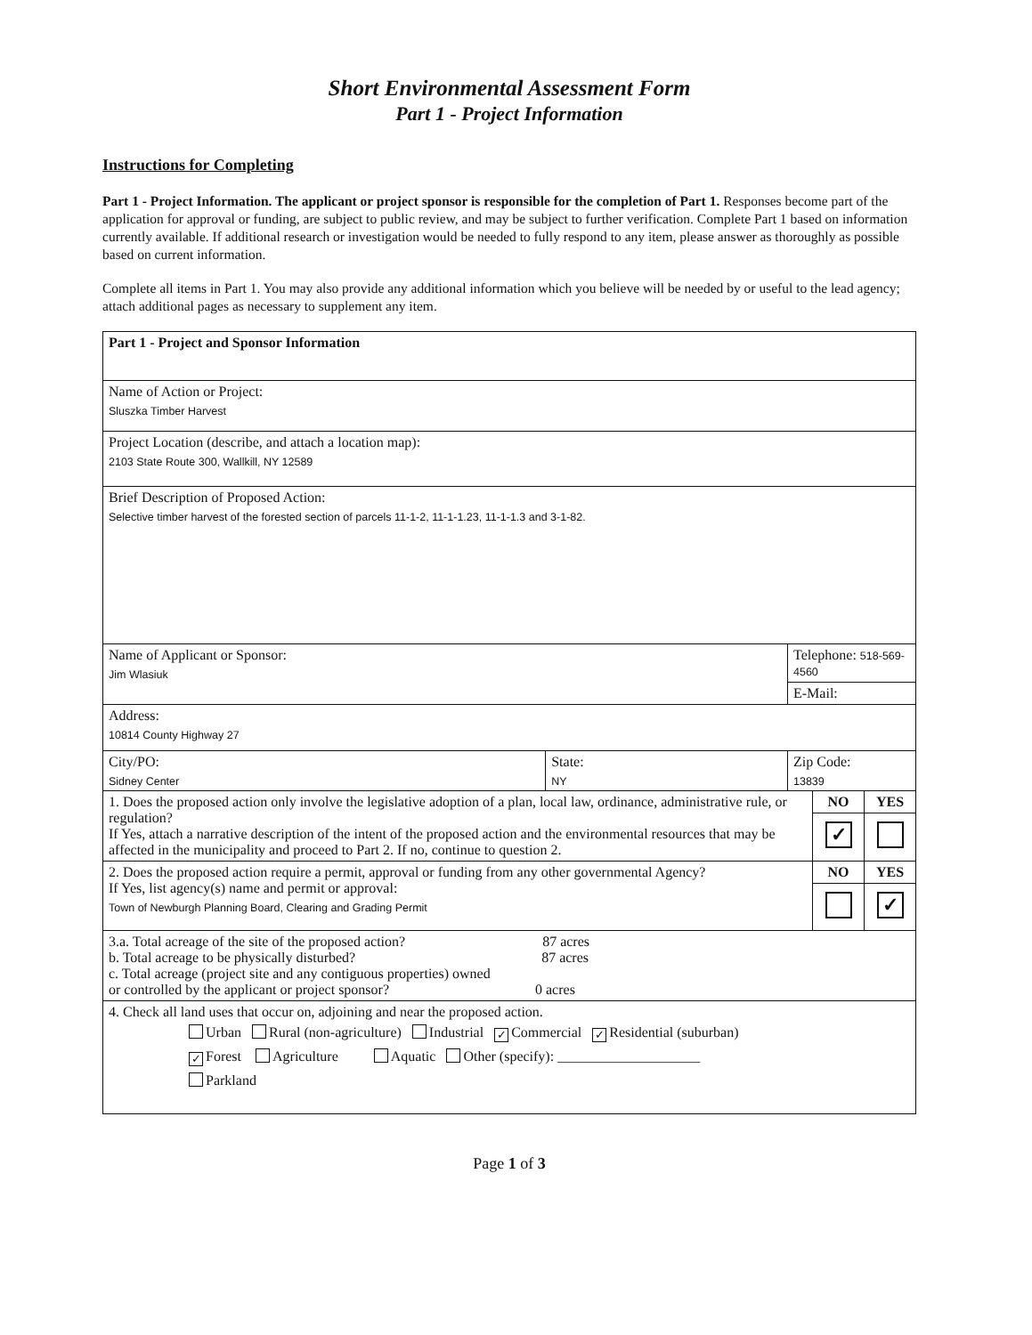Short Environmental Assessment Form
Part 1 - Project Information
Instructions for Completing
Part 1 - Project Information. The applicant or project sponsor is responsible for the completion of Part 1. Responses become part of the application for approval or funding, are subject to public review, and may be subject to further verification. Complete Part 1 based on information currently available. If additional research or investigation would be needed to fully respond to any item, please answer as thoroughly as possible based on current information.
Complete all items in Part 1. You may also provide any additional information which you believe will be needed by or useful to the lead agency; attach additional pages as necessary to supplement any item.
| Part 1 - Project and Sponsor Information | | | | |
| Name of Action or Project: Sluszka Timber Harvest | | | | |
| Project Location (describe, and attach a location map): 2103 State Route 300, Wallkill, NY 12589 | | | | |
| Brief Description of Proposed Action: Selective timber harvest of the forested section of parcels 11-1-2, 11-1-1.23, 11-1-1.3 and 3-1-82. | | | | |
| Name of Applicant or Sponsor: Jim Wlasiuk | | Telephone: 518-569-4560 | | |
| | | E-Mail: | | |
| Address: 10814 County Highway 27 | | | | |
| City/PO: Sidney Center | State: NY | Zip Code: 13839 | | |
| 1. Does the proposed action only involve the legislative adoption of a plan, local law, ordinance, administrative rule, or regulation? If Yes, attach a narrative description of the intent of the proposed action and the environmental resources that may be affected in the municipality and proceed to Part 2. If no, continue to question 2. | | | NO | YES |
| | | | ✓ | |
| 2. Does the proposed action require a permit, approval or funding from any other governmental Agency? If Yes, list agency(s) name and permit or approval: Town of Newburgh Planning Board, Clearing and Grading Permit | | | NO | YES |
| | | | | ✓ |
| 3.a. Total acreage of the site of the proposed action? 87 acres b. Total acreage to be physically disturbed? 87 acres c. Total acreage (project site and any contiguous properties) owned or controlled by the applicant or project sponsor? 0 acres | | | | |
| 4. Check all land uses that occur on, adjoining and near the proposed action. Urban Rural (non-agriculture) Industrial ✓ Commercial ✓ Residential (suburban) ✓ Forest Agriculture Aquatic Other (specify): ____________________ Parkland | | | | |
Page 1 of 3